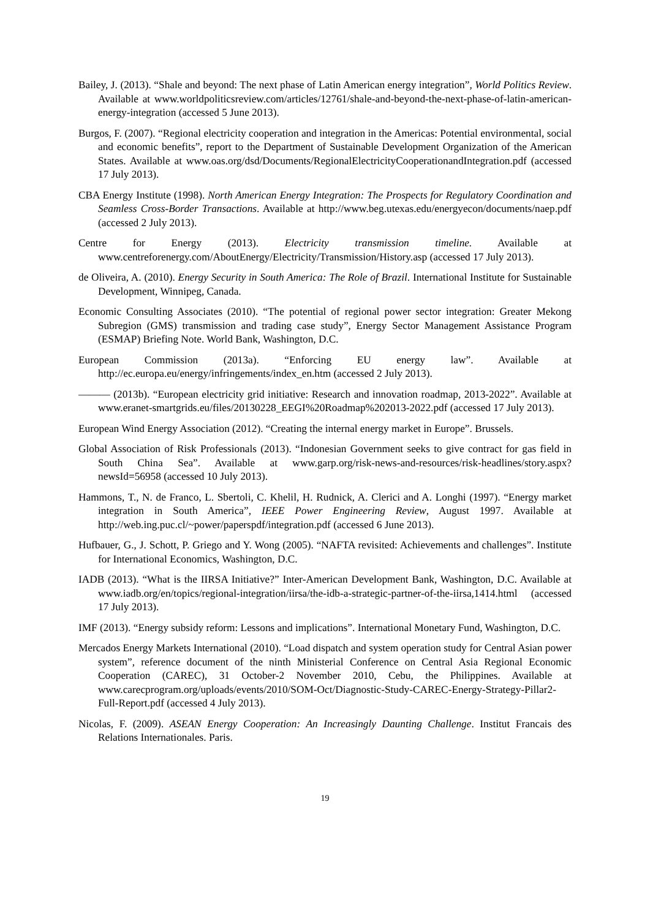Bailey, J. (2013). “Shale and beyond: The next phase of Latin American energy integration”, World Politics Review. Available at www.worldpoliticsreview.com/articles/12761/shale-and-beyond-the-next-phase-of-latin-american-energy-integration (accessed 5 June 2013).
Burgos, F. (2007). “Regional electricity cooperation and integration in the Americas: Potential environmental, social and economic benefits”, report to the Department of Sustainable Development Organization of the American States. Available at www.oas.org/dsd/Documents/RegionalElectricityCooperationandIntegration.pdf (accessed 17 July 2013).
CBA Energy Institute (1998). North American Energy Integration: The Prospects for Regulatory Coordination and Seamless Cross-Border Transactions. Available at http://www.beg.utexas.edu/energyecon/documents/naep.pdf (accessed 2 July 2013).
Centre for Energy (2013). Electricity transmission timeline. Available at www.centreforenergy.com/AboutEnergy/Electricity/Transmission/History.asp (accessed 17 July 2013).
de Oliveira, A. (2010). Energy Security in South America: The Role of Brazil. International Institute for Sustainable Development, Winnipeg, Canada.
Economic Consulting Associates (2010). “The potential of regional power sector integration: Greater Mekong Subregion (GMS) transmission and trading case study”, Energy Sector Management Assistance Program (ESMAP) Briefing Note. World Bank, Washington, D.C.
European Commission (2013a). “Enforcing EU energy law”. Available at http://ec.europa.eu/energy/infringements/index_en.htm (accessed 2 July 2013).
——— (2013b). “European electricity grid initiative: Research and innovation roadmap, 2013-2022”. Available at www.eranet-smartgrids.eu/files/20130228_EEGI%20Roadmap%202013-2022.pdf (accessed 17 July 2013).
European Wind Energy Association (2012). “Creating the internal energy market in Europe”. Brussels.
Global Association of Risk Professionals (2013). “Indonesian Government seeks to give contract for gas field in South China Sea”. Available at www.garp.org/risk-news-and-resources/risk-headlines/story.aspx?newsId=56958 (accessed 10 July 2013).
Hammons, T., N. de Franco, L. Sbertoli, C. Khelil, H. Rudnick, A. Clerici and A. Longhi (1997). “Energy market integration in South America”, IEEE Power Engineering Review, August 1997. Available at http://web.ing.puc.cl/~power/paperspdf/integration.pdf (accessed 6 June 2013).
Hufbauer, G., J. Schott, P. Griego and Y. Wong (2005). “NAFTA revisited: Achievements and challenges”. Institute for International Economics, Washington, D.C.
IADB (2013). “What is the IIRSA Initiative?” Inter-American Development Bank, Washington, D.C. Available at www.iadb.org/en/topics/regional-integration/iirsa/the-idb-a-strategic-partner-of-the-iirsa,1414.html (accessed 17 July 2013).
IMF (2013). “Energy subsidy reform: Lessons and implications”. International Monetary Fund, Washington, D.C.
Mercados Energy Markets International (2010). “Load dispatch and system operation study for Central Asian power system”, reference document of the ninth Ministerial Conference on Central Asia Regional Economic Cooperation (CAREC), 31 October-2 November 2010, Cebu, the Philippines. Available at www.carecprogram.org/uploads/events/2010/SOM-Oct/Diagnostic-Study-CAREC-Energy-Strategy-Pillar2-Full-Report.pdf (accessed 4 July 2013).
Nicolas, F. (2009). ASEAN Energy Cooperation: An Increasingly Daunting Challenge. Institut Francais des Relations Internationales. Paris.
19